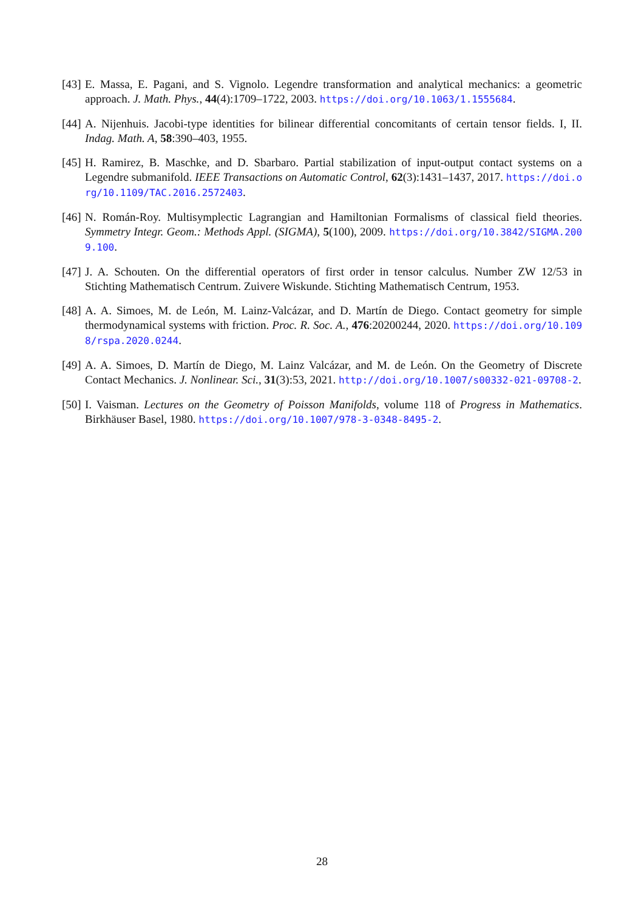[43] E. Massa, E. Pagani, and S. Vignolo. Legendre transformation and analytical mechanics: a geometric approach. J. Math. Phys., 44(4):1709–1722, 2003. https://doi.org/10.1063/1.1555684.
[44] A. Nijenhuis. Jacobi-type identities for bilinear differential concomitants of certain tensor fields. I, II. Indag. Math. A, 58:390–403, 1955.
[45] H. Ramirez, B. Maschke, and D. Sbarbaro. Partial stabilization of input-output contact systems on a Legendre submanifold. IEEE Transactions on Automatic Control, 62(3):1431–1437, 2017. https://doi.org/10.1109/TAC.2016.2572403.
[46] N. Román-Roy. Multisymplectic Lagrangian and Hamiltonian Formalisms of classical field theories. Symmetry Integr. Geom.: Methods Appl. (SIGMA), 5(100), 2009. https://doi.org/10.3842/SIGMA.2009.100.
[47] J. A. Schouten. On the differential operators of first order in tensor calculus. Number ZW 12/53 in Stichting Mathematisch Centrum. Zuivere Wiskunde. Stichting Mathematisch Centrum, 1953.
[48] A. A. Simoes, M. de León, M. Lainz-Valcázar, and D. Martín de Diego. Contact geometry for simple thermodynamical systems with friction. Proc. R. Soc. A., 476:20200244, 2020. https://doi.org/10.1098/rspa.2020.0244.
[49] A. A. Simoes, D. Martín de Diego, M. Lainz Valcázar, and M. de León. On the Geometry of Discrete Contact Mechanics. J. Nonlinear. Sci., 31(3):53, 2021. http://doi.org/10.1007/s00332-021-09708-2.
[50] I. Vaisman. Lectures on the Geometry of Poisson Manifolds, volume 118 of Progress in Mathematics. Birkhäuser Basel, 1980. https://doi.org/10.1007/978-3-0348-8495-2.
28